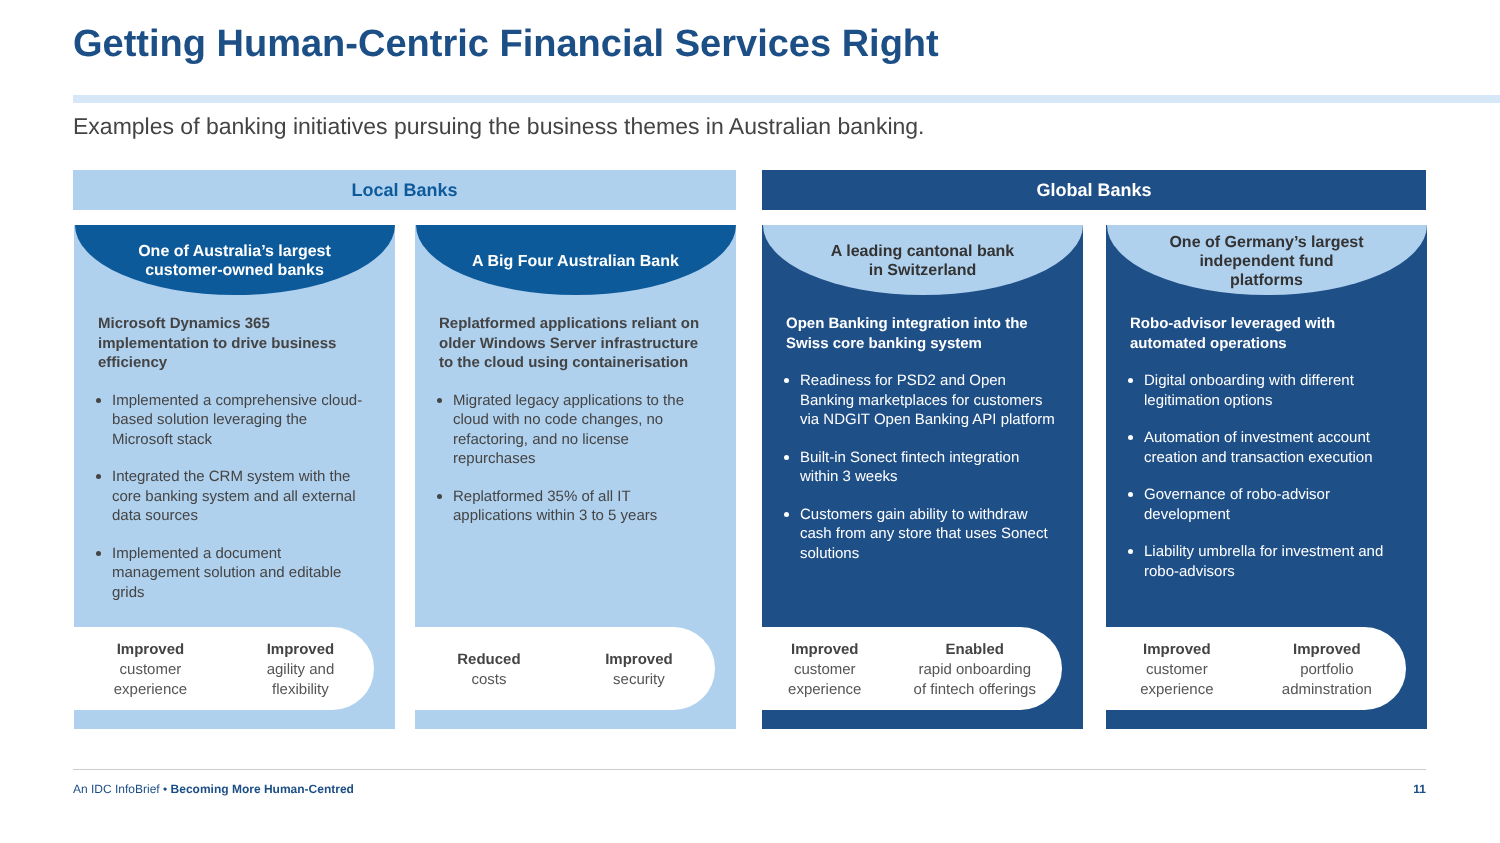Getting Human-Centric Financial Services Right
Examples of banking initiatives pursuing the business themes in Australian banking.
Local Banks Global Banks
One of Australia’s largest
customer-owned banks
Microsoft Dynamics 365 implementation to drive business efficiency
Implemented a comprehensive cloud-based solution leveraging the Microsoft stack
Integrated the CRM system with the core banking system and all external data sources
Implemented a document management solution and editable grids
Improved
customer
experience
Improved
agility and
flexibility
A Big Four Australian Bank
Replatformed applications reliant on older Windows Server infrastructure to the cloud using containerisation
Migrated legacy applications to the cloud with no code changes, no refactoring, and no license repurchases
Replatformed 35% of all IT applications within 3 to 5 years
Reduced
costs
Improved
security
A leading cantonal bank
in Switzerland
Open Banking integration into the Swiss core banking system
Readiness for PSD2 and Open Banking marketplaces for customers via NDGIT Open Banking API platform
Built-in Sonect fintech integration within 3 weeks
Customers gain ability to withdraw cash from any store that uses Sonect solutions
Improved
customer
experience
Enabled
rapid onboarding
of fintech offerings
One of Germany’s largest
independent fund
platforms
Robo-advisor leveraged with automated operations
Digital onboarding with different legitimation options
Automation of investment account creation and transaction execution
Governance of robo-advisor development
Liability umbrella for investment and robo-advisors
Improved
customer
experience
Improved
portfolio
adminstration
An IDC InfoBrief • Becoming More Human-Centred 11